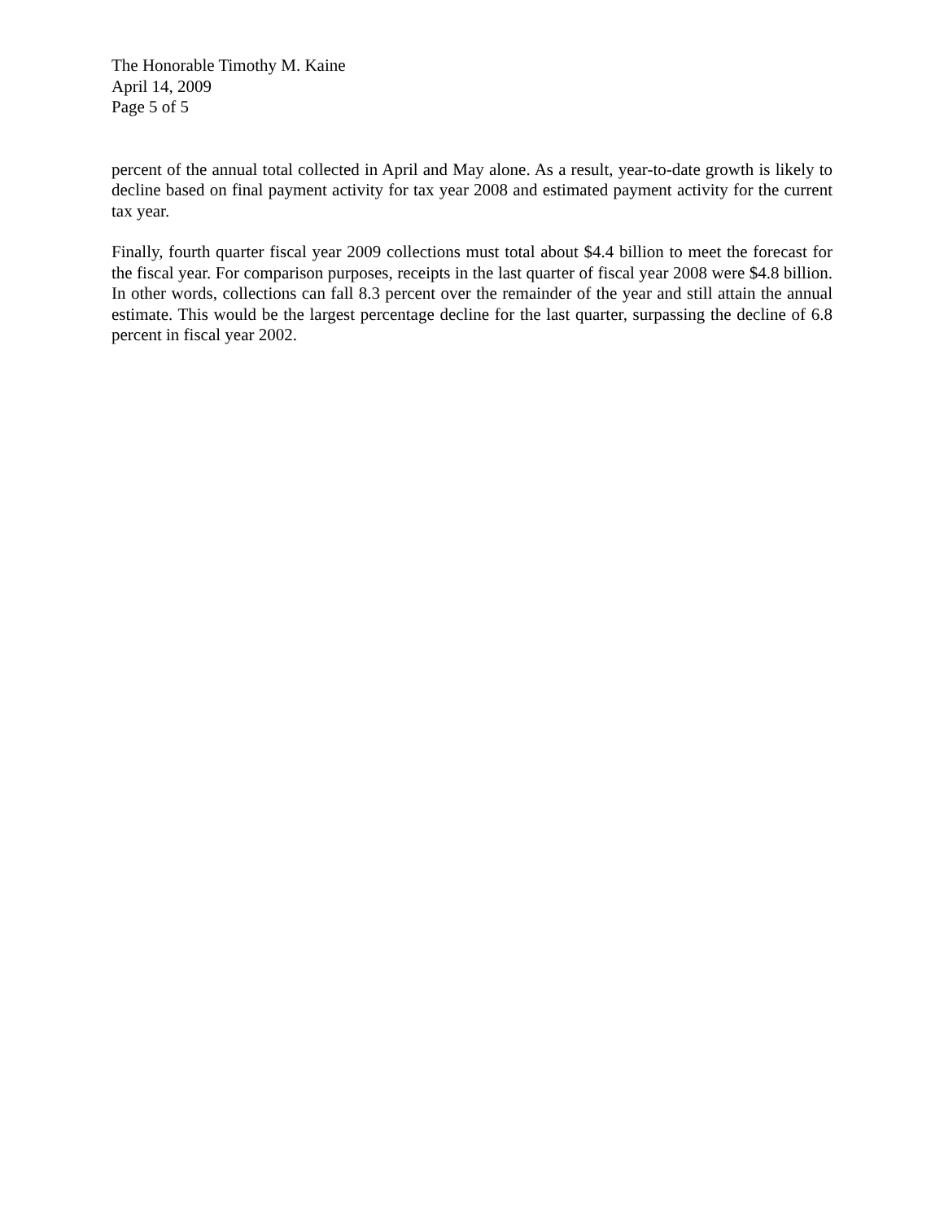The Honorable Timothy M. Kaine
April 14, 2009
Page 5 of 5
percent of the annual total collected in April and May alone. As a result, year-to-date growth is likely to decline based on final payment activity for tax year 2008 and estimated payment activity for the current tax year.
Finally, fourth quarter fiscal year 2009 collections must total about $4.4 billion to meet the forecast for the fiscal year. For comparison purposes, receipts in the last quarter of fiscal year 2008 were $4.8 billion. In other words, collections can fall 8.3 percent over the remainder of the year and still attain the annual estimate. This would be the largest percentage decline for the last quarter, surpassing the decline of 6.8 percent in fiscal year 2002.